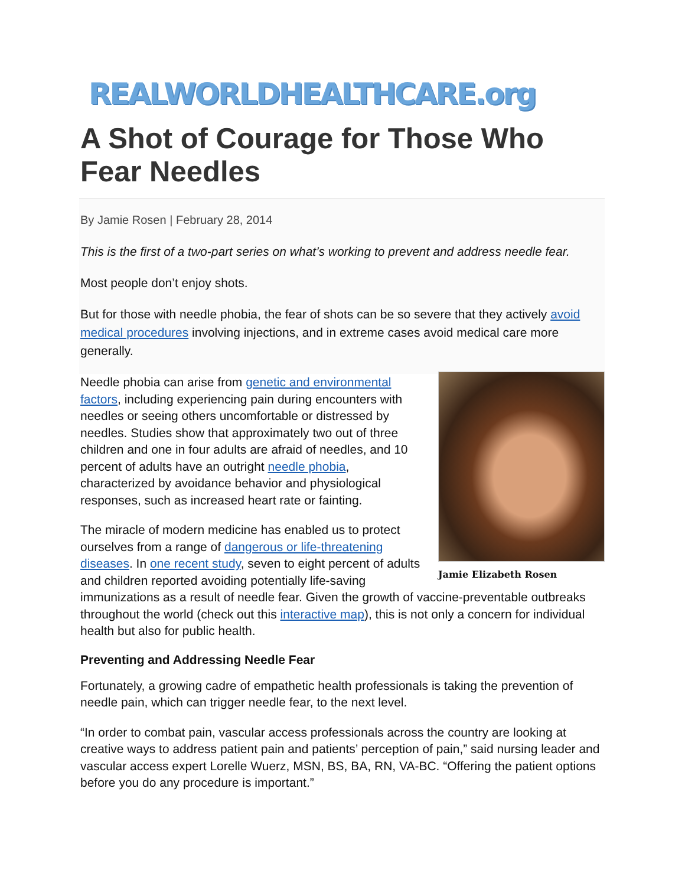REALWORLDHEALTHCARE.org
A Shot of Courage for Those Who Fear Needles
By Jamie Rosen | February 28, 2014
This is the first of a two-part series on what’s working to prevent and address needle fear.
Most people don’t enjoy shots.
But for those with needle phobia, the fear of shots can be so severe that they actively avoid medical procedures involving injections, and in extreme cases avoid medical care more generally.
Jamie Elizabeth Rosen
Needle phobia can arise from genetic and environmental factors, including experiencing pain during encounters with needles or seeing others uncomfortable or distressed by needles. Studies show that approximately two out of three children and one in four adults are afraid of needles, and 10 percent of adults have an outright needle phobia, characterized by avoidance behavior and physiological responses, such as increased heart rate or fainting.
The miracle of modern medicine has enabled us to protect ourselves from a range of dangerous or life-threatening diseases. In one recent study, seven to eight percent of adults and children reported avoiding potentially life-saving immunizations as a result of needle fear. Given the growth of vaccine-preventable outbreaks throughout the world (check out this interactive map), this is not only a concern for individual health but also for public health.
Preventing and Addressing Needle Fear
Fortunately, a growing cadre of empathetic health professionals is taking the prevention of needle pain, which can trigger needle fear, to the next level.
“In order to combat pain, vascular access professionals across the country are looking at creative ways to address patient pain and patients’ perception of pain,” said nursing leader and vascular access expert Lorelle Wuerz, MSN, BS, BA, RN, VA-BC. “Offering the patient options before you do any procedure is important.”